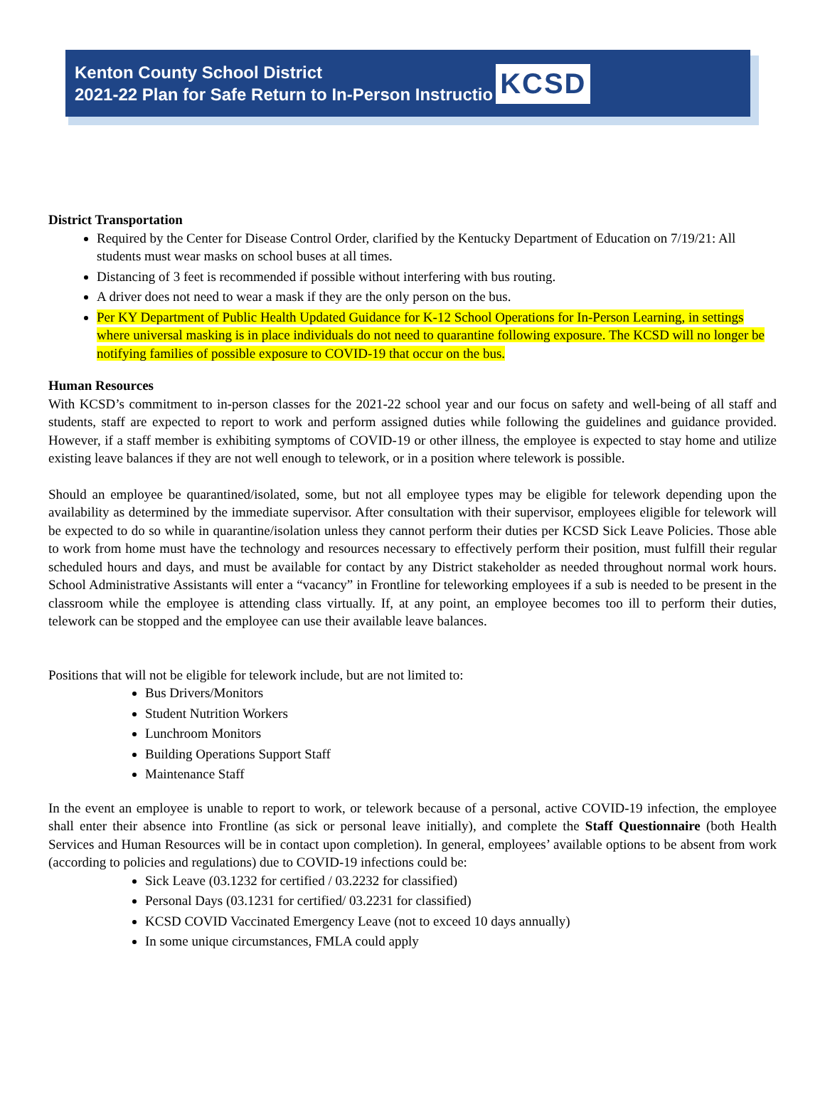Kenton County School District
2021-22 Plan for Safe Return to In-Person Instructio
KCSD
District Transportation
Required by the Center for Disease Control Order, clarified by the Kentucky Department of Education on 7/19/21: All students must wear masks on school buses at all times.
Distancing of 3 feet is recommended if possible without interfering with bus routing.
A driver does not need to wear a mask if they are the only person on the bus.
Per KY Department of Public Health Updated Guidance for K-12 School Operations for In-Person Learning, in settings where universal masking is in place individuals do not need to quarantine following exposure. The KCSD will no longer be notifying families of possible exposure to COVID-19 that occur on the bus.
Human Resources
With KCSD’s commitment to in-person classes for the 2021-22 school year and our focus on safety and well-being of all staff and students, staff are expected to report to work and perform assigned duties while following the guidelines and guidance provided. However, if a staff member is exhibiting symptoms of COVID-19 or other illness, the employee is expected to stay home and utilize existing leave balances if they are not well enough to telework, or in a position where telework is possible.
Should an employee be quarantined/isolated, some, but not all employee types may be eligible for telework depending upon the availability as determined by the immediate supervisor. After consultation with their supervisor, employees eligible for telework will be expected to do so while in quarantine/isolation unless they cannot perform their duties per KCSD Sick Leave Policies. Those able to work from home must have the technology and resources necessary to effectively perform their position, must fulfill their regular scheduled hours and days, and must be available for contact by any District stakeholder as needed throughout normal work hours. School Administrative Assistants will enter a “vacancy” in Frontline for teleworking employees if a sub is needed to be present in the classroom while the employee is attending class virtually. If, at any point, an employee becomes too ill to perform their duties, telework can be stopped and the employee can use their available leave balances.
Positions that will not be eligible for telework include, but are not limited to:
Bus Drivers/Monitors
Student Nutrition Workers
Lunchroom Monitors
Building Operations Support Staff
Maintenance Staff
In the event an employee is unable to report to work, or telework because of a personal, active COVID-19 infection, the employee shall enter their absence into Frontline (as sick or personal leave initially), and complete the Staff Questionnaire (both Health Services and Human Resources will be in contact upon completion). In general, employees’ available options to be absent from work (according to policies and regulations) due to COVID-19 infections could be:
Sick Leave (03.1232 for certified / 03.2232 for classified)
Personal Days (03.1231 for certified/ 03.2231 for classified)
KCSD COVID Vaccinated Emergency Leave (not to exceed 10 days annually)
In some unique circumstances, FMLA could apply